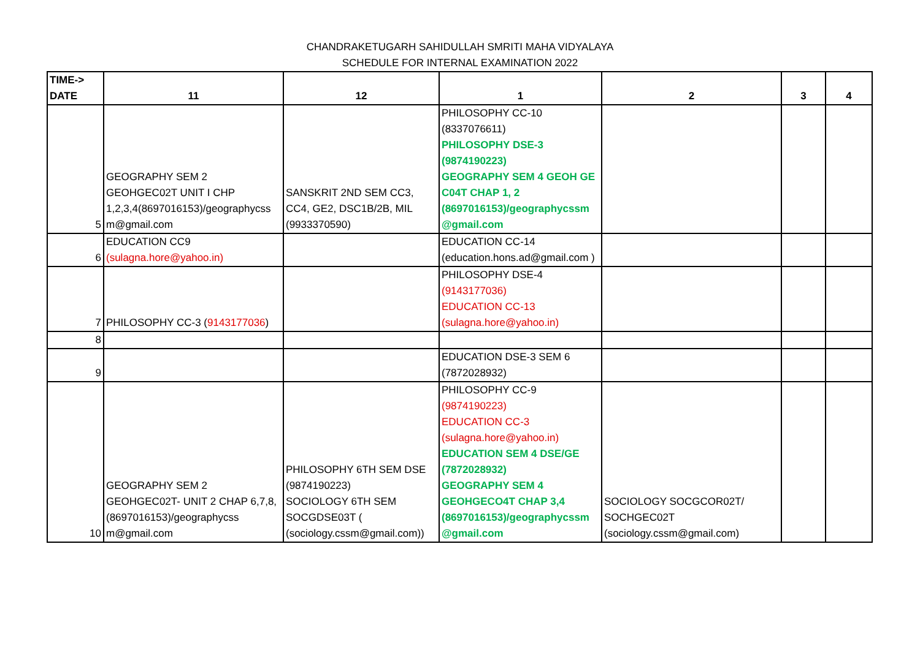CHANDRAKETUGARH SAHIDULLAH SMRITI MAHA VIDYALAYA
SCHEDULE FOR INTERNAL EXAMINATION 2022
| TIME-> DATE | 11 | 12 | 1 | 2 | 3 | 4 |
| --- | --- | --- | --- | --- | --- | --- |
| 5 | GEOGRAPHY SEM 2 GEOHGEC02T UNIT I CHP 1,2,3,4(8697016153)/geographycss m@gmail.com | SANSKRIT 2ND SEM CC3, CC4, GE2, DSC1B/2B, MIL (9933370590) | PHILOSOPHY CC-10 (8337076611) PHILOSOPHY DSE-3 (9874190223) GEOGRAPHY SEM 4 GEOH GE C04T CHAP 1, 2 (8697016153)/geographycssm @gmail.com | | | |
| 6 | EDUCATION CC9 (sulagna.hore@yahoo.in) | | EDUCATION CC-14 (education.hons.ad@gmail.com ) | | | |
| 7 | PHILOSOPHY CC-3 ( 9143177036 ) | | PHILOSOPHY DSE-4 (9143177036) EDUCATION CC-13 (sulagna.hore@yahoo.in) | | | |
| 8 | | | | | | |
| 9 | | | EDUCATION DSE-3 SEM 6 (7872028932) | | | |
| 10 | GEOGRAPHY SEM 2 GEOHGEC02T- UNIT 2 CHAP 6,7,8,(8697016153)/geographycss m@gmail.com | PHILOSOPHY 6TH SEM DSE (9874190223) SOCIOLOGY 6TH SEM SOCGDSE03T ( (sociology.cssm@gmail.com)) | PHILOSOPHY CC-9 (9874190223) EDUCATION CC-3 (sulagna.hore@yahoo.in) EDUCATION SEM 4 DSE/GE (7872028932) GEOGRAPHY SEM 4 GEOHGECO4T CHAP 3,4 (8697016153)/geographycssm @gmail.com | SOCIOLOGY SOCGCOR02T/ SOCHGEC02T (sociology.cssm@gmail.com) | | |